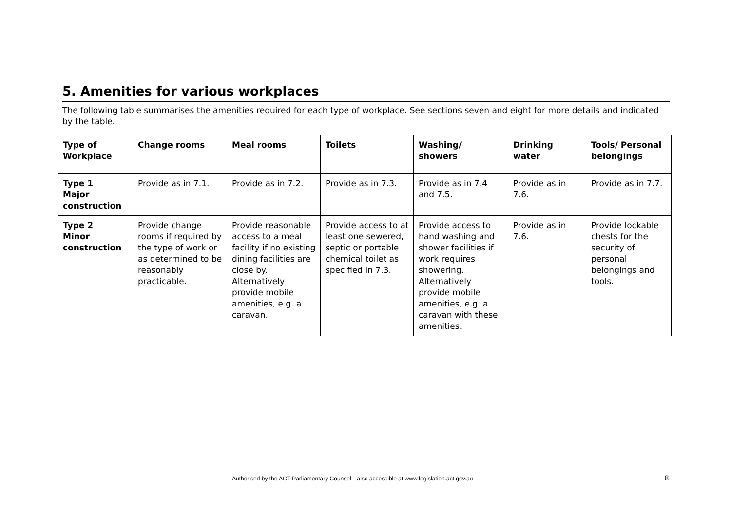5. Amenities for various workplaces
The following table summarises the amenities required for each type of workplace. See sections seven and eight for more details and indicated by the table.
| Type of Workplace | Change rooms | Meal rooms | Toilets | Washing/ showers | Drinking water | Tools/ Personal belongings |
| --- | --- | --- | --- | --- | --- | --- |
| Type 1 Major construction | Provide as in 7.1. | Provide as in 7.2. | Provide as in 7.3. | Provide as in 7.4 and 7.5. | Provide as in 7.6. | Provide as in 7.7. |
| Type 2 Minor construction | Provide change rooms if required by the type of work or as determined to be reasonably practicable. | Provide reasonable access to a meal facility if no existing dining facilities are close by. Alternatively provide mobile amenities, e.g. a caravan. | Provide access to at least one sewered, septic or portable chemical toilet as specified in 7.3. | Provide access to hand washing and shower facilities if work requires showering. Alternatively provide mobile amenities, e.g. a caravan with these amenities. | Provide as in 7.6. | Provide lockable chests for the security of personal belongings and tools. |
Authorised by the ACT Parliamentary Counsel—also accessible at www.legislation.act.gov.au
8